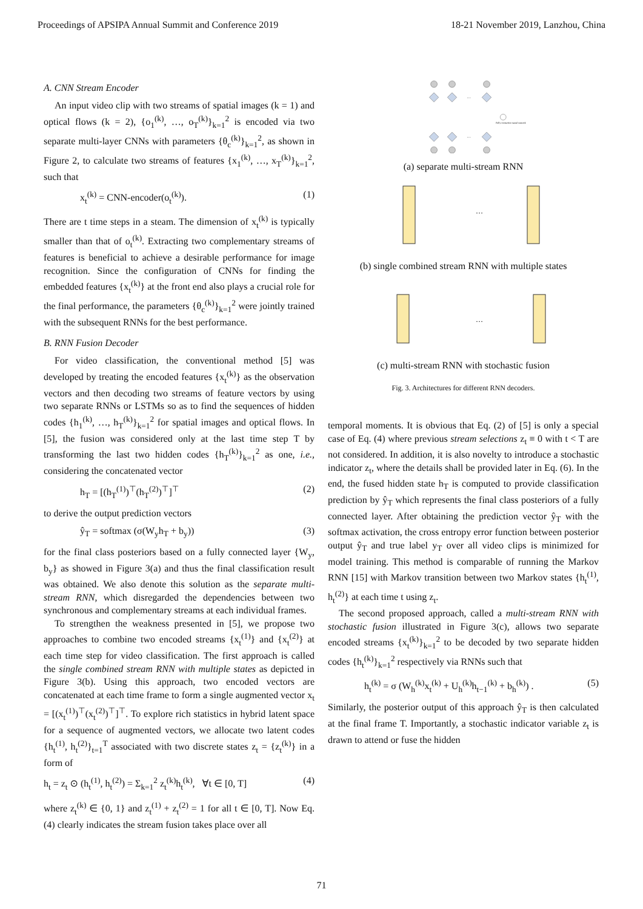Proceedings of APSIPA Annual Summit and Conference 2019 18-21 November 2019, Lanzhou, China
A. CNN Stream Encoder
An input video clip with two streams of spatial images (k = 1) and optical flows (k = 2), {o<sub>1</sub><sup>(k)</sup>, …, o<sub>T</sub><sup>(k)</sup>}<sub>k=1</sub><sup>2</sup> is encoded via two separate multi-layer CNNs with parameters {θ<sub>c</sub><sup>(k)</sup>}<sub>k=1</sub><sup>2</sup>, as shown in Figure 2, to calculate two streams of features {x<sub>1</sub><sup>(k)</sup>, …, x<sub>T</sub><sup>(k)</sup>}<sub>k=1</sub><sup>2</sup>, such that
x<sub>t</sub><sup>(k)</sup> = CNN-encoder(o<sub>t</sub><sup>(k)</sup>). (1)
There are t time steps in a steam. The dimension of x<sub>t</sub><sup>(k)</sup> is typically smaller than that of o<sub>t</sub><sup>(k)</sup>. Extracting two complementary streams of features is beneficial to achieve a desirable performance for image recognition. Since the configuration of CNNs for finding the embedded features {x<sub>t</sub><sup>(k)</sup>} at the front end also plays a crucial role for the final performance, the parameters {θ<sub>c</sub><sup>(k)</sup>}<sub>k=1</sub><sup>2</sup> were jointly trained with the subsequent RNNs for the best performance.
B. RNN Fusion Decoder
For video classification, the conventional method [5] was developed by treating the encoded features {x<sub>t</sub><sup>(k)</sup>} as the observation vectors and then decoding two streams of feature vectors by using two separate RNNs or LSTMs so as to find the sequences of hidden codes {h<sub>1</sub><sup>(k)</sup>, …, h<sub>T</sub><sup>(k)</sup>}<sub>k=1</sub><sup>2</sup> for spatial images and optical flows. In [5], the fusion was considered only at the last time step T by transforming the last two hidden codes {h<sub>T</sub><sup>(k)</sup>}<sub>k=1</sub><sup>2</sup> as one, i.e., considering the concatenated vector
h<sub>T</sub> = [(h<sub>T</sub><sup>(1)</sup>)<sup>⊤</sup>(h<sub>T</sub><sup>(2)</sup>)<sup>⊤</sup>]<sup>⊤</sup> (2)
to derive the output prediction vectors
ŷ<sub>T</sub> = softmax (σ(W<sub>y</sub>h<sub>T</sub> + b<sub>y</sub>)) (3)
for the final class posteriors based on a fully connected layer {W<sub>y</sub>, b<sub>y</sub>} as showed in Figure 3(a) and thus the final classification result was obtained. We also denote this solution as the separate multi-stream RNN, which disregarded the dependencies between two synchronous and complementary streams at each individual frames.
To strengthen the weakness presented in [5], we propose two approaches to combine two encoded streams {x<sub>t</sub><sup>(1)</sup>} and {x<sub>t</sub><sup>(2)</sup>} at each time step for video classification. The first approach is called the single combined stream RNN with multiple states as depicted in Figure 3(b). Using this approach, two encoded vectors are concatenated at each time frame to form a single augmented vector x<sub>t</sub> = [(x<sub>t</sub><sup>(1)</sup>)<sup>⊤</sup>(x<sub>t</sub><sup>(2)</sup>)<sup>⊤</sup>]<sup>⊤</sup>. To explore rich statistics in hybrid latent space for a sequence of augmented vectors, we allocate two latent codes {h<sub>t</sub><sup>(1)</sup>, h<sub>t</sub><sup>(2)</sup>}<sub>t=1</sub><sup>T</sup> associated with two discrete states z<sub>t</sub> = {z<sub>t</sub><sup>(k)</sup>} in a form of
h<sub>t</sub> = z<sub>t</sub> ⊙ (h<sub>t</sub><sup>(1)</sup>, h<sub>t</sub><sup>(2)</sup>) = Σ<sub>k=1</sub><sup>2</sup> z<sub>t</sub><sup>(k)</sup>h<sub>t</sub><sup>(k)</sup>, ∀t ∈ [0, T] (4)
where z<sub>t</sub><sup>(k)</sup> ∈ {0, 1} and z<sub>t</sub><sup>(1)</sup> + z<sub>t</sub><sup>(2)</sup> = 1 for all t ∈ [0, T]. Now Eq. (4) clearly indicates the stream fusion takes place over all
…
…
Fully connection neural network
(a) separate multi-stream RNN
…
(b) single combined stream RNN with multiple states
…
(c) multi-stream RNN with stochastic fusion
Fig. 3. Architectures for different RNN decoders.
temporal moments. It is obvious that Eq. (2) of [5] is only a special case of Eq. (4) where previous stream selections z<sub>t</sub> ≡ 0 with t < T are not considered. In addition, it is also novelty to introduce a stochastic indicator z<sub>t</sub>, where the details shall be provided later in Eq. (6). In the end, the fused hidden state h<sub>T</sub> is computed to provide classification prediction by ŷ<sub>T</sub> which represents the final class posteriors of a fully connected layer. After obtaining the prediction vector ŷ<sub>T</sub> with the softmax activation, the cross entropy error function between posterior output ŷ<sub>T</sub> and true label y<sub>T</sub> over all video clips is minimized for model training. This method is comparable of running the Markov RNN [15] with Markov transition between two Markov states {h<sub>t</sub><sup>(1)</sup>, h<sub>t</sub><sup>(2)</sup>} at each time t using z<sub>t</sub>.
The second proposed approach, called a multi-stream RNN with stochastic fusion illustrated in Figure 3(c), allows two separate encoded streams {x<sub>t</sub><sup>(k)</sup>}<sub>k=1</sub><sup>2</sup> to be decoded by two separate hidden codes {h<sub>t</sub><sup>(k)</sup>}<sub>k=1</sub><sup>2</sup> respectively via RNNs such that
h<sub>t</sub><sup>(k)</sup> = σ (W<sub>h</sub><sup>(k)</sup>x<sub>t</sub><sup>(k)</sup> + U<sub>h</sub><sup>(k)</sup>h<sub>t−1</sub><sup>(k)</sup> + b<sub>h</sub><sup>(k)</sup>) . (5)
Similarly, the posterior output of this approach ŷ<sub>T</sub> is then calculated at the final frame T. Importantly, a stochastic indicator variable z<sub>t</sub> is drawn to attend or fuse the hidden
71